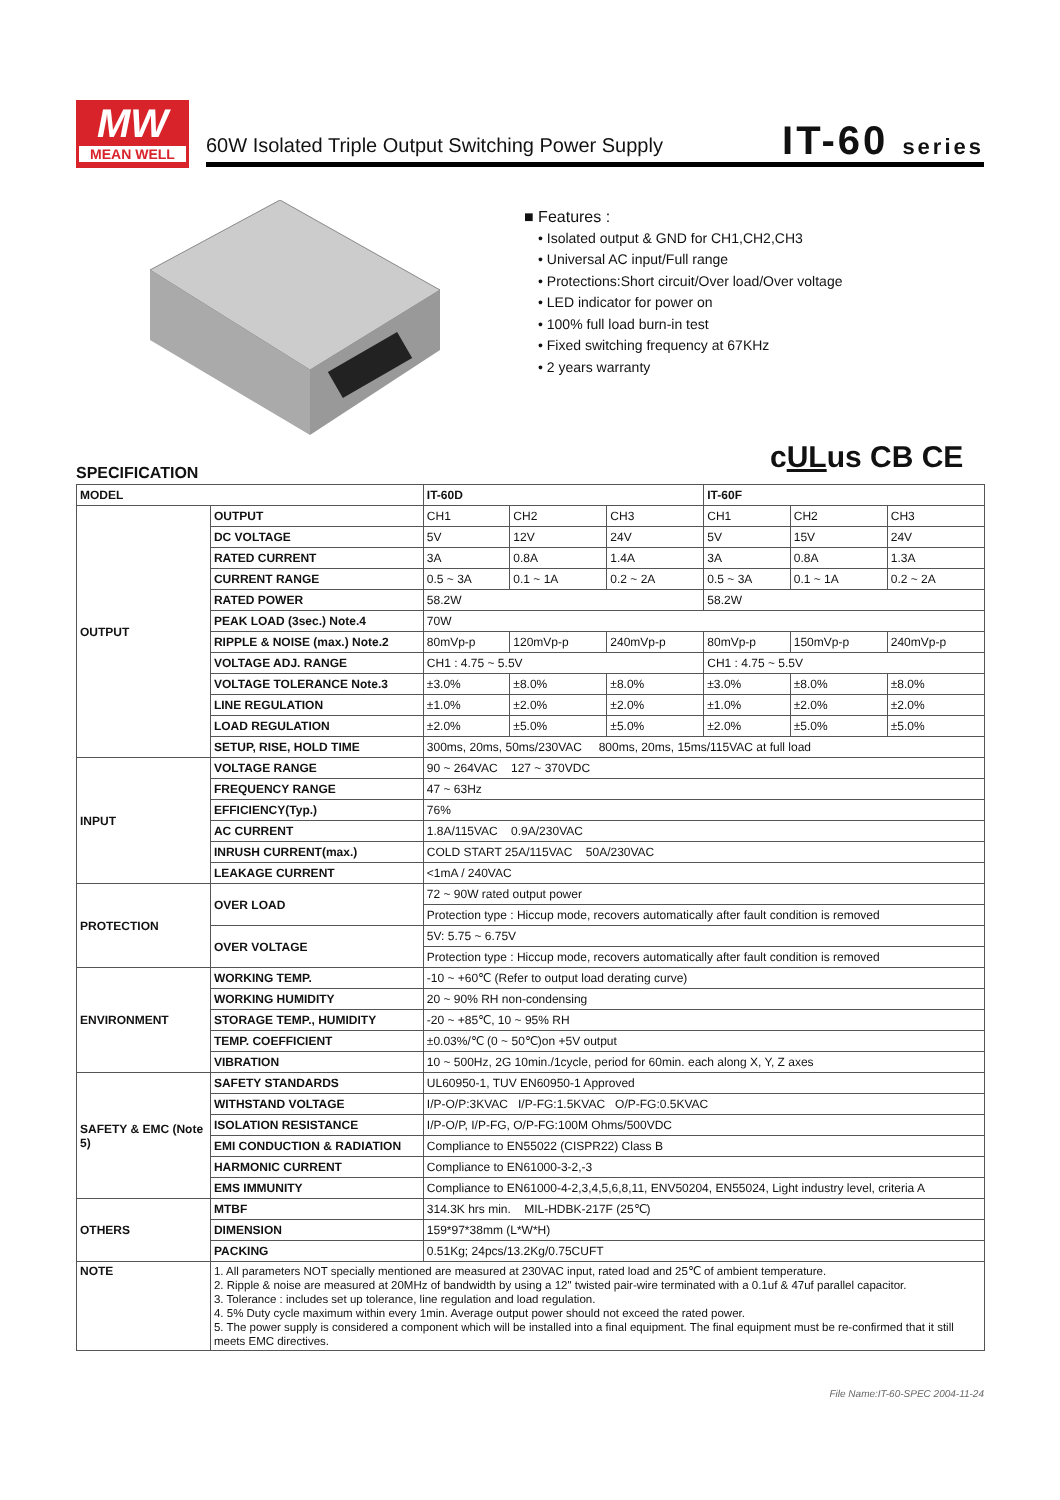MW
MEAN WELL
60W Isolated Triple Output Switching Power Supply
IT-60 series
■ Features :
• Isolated output & GND for CH1,CH2,CH3
• Universal AC input/Full range
• Protections:Short circuit/Over load/Over voltage
• LED indicator for power on
• 100% full load burn-in test
• Fixed switching frequency at 67KHz
• 2 years warranty
cULus CB CE
SPECIFICATION
| MODEL | | IT-60D | | | IT-60F | | |
| --- | --- | --- | --- | --- | --- | --- | --- |
| OUTPUT | OUTPUT | CH1 | CH2 | CH3 | CH1 | CH2 | CH3 |
| | DC VOLTAGE | 5V | 12V | 24V | 5V | 15V | 24V |
| | RATED CURRENT | 3A | 0.8A | 1.4A | 3A | 0.8A | 1.3A |
| | CURRENT RANGE | 0.5 ~ 3A | 0.1 ~ 1A | 0.2 ~ 2A | 0.5 ~ 3A | 0.1 ~ 1A | 0.2 ~ 2A |
| | RATED POWER | 58.2W | | | 58.2W | | |
| | PEAK LOAD (3sec.) Note.4 | 70W | | | | | |
| | RIPPLE & NOISE (max.) Note.2 | 80mVp-p | 120mVp-p | 240mVp-p | 80mVp-p | 150mVp-p | 240mVp-p |
| | VOLTAGE ADJ. RANGE | CH1 : 4.75 ~ 5.5V | | | CH1 : 4.75 ~ 5.5V | | |
| | VOLTAGE TOLERANCE Note.3 | ±3.0% | ±8.0% | ±8.0% | ±3.0% | ±8.0% | ±8.0% |
| | LINE REGULATION | ±1.0% | ±2.0% | ±2.0% | ±1.0% | ±2.0% | ±2.0% |
| | LOAD REGULATION | ±2.0% | ±5.0% | ±5.0% | ±2.0% | ±5.0% | ±5.0% |
| | SETUP, RISE, HOLD TIME | 300ms, 20ms, 50ms/230VAC 800ms, 20ms, 15ms/115VAC at full load | | | | | |
| INPUT | VOLTAGE RANGE | 90 ~ 264VAC 127 ~ 370VDC | | | | | |
| | FREQUENCY RANGE | 47 ~ 63Hz | | | | | |
| | EFFICIENCY(Typ.) | 76% | | | | | |
| | AC CURRENT | 1.8A/115VAC 0.9A/230VAC | | | | | |
| | INRUSH CURRENT(max.) | COLD START 25A/115VAC 50A/230VAC | | | | | |
| | LEAKAGE CURRENT | <1mA / 240VAC | | | | | |
| PROTECTION | OVER LOAD | 72 ~ 90W rated output power | | | | | |
| | | Protection type : Hiccup mode, recovers automatically after fault condition is removed | | | | | |
| | OVER VOLTAGE | 5V: 5.75 ~ 6.75V | | | | | |
| | | Protection type : Hiccup mode, recovers automatically after fault condition is removed | | | | | |
| ENVIRONMENT | WORKING TEMP. | -10 ~ +60℃ (Refer to output load derating curve) | | | | | |
| | WORKING HUMIDITY | 20 ~ 90% RH non-condensing | | | | | |
| | STORAGE TEMP., HUMIDITY | -20 ~ +85℃, 10 ~ 95% RH | | | | | |
| | TEMP. COEFFICIENT | ±0.03%/℃ (0 ~ 50℃)on +5V output | | | | | |
| | VIBRATION | 10 ~ 500Hz, 2G 10min./1cycle, period for 60min. each along X, Y, Z axes | | | | | |
| SAFETY & EMC (Note 5) | SAFETY STANDARDS | UL60950-1, TUV EN60950-1 Approved | | | | | |
| | WITHSTAND VOLTAGE | I/P-O/P:3KVAC I/P-FG:1.5KVAC O/P-FG:0.5KVAC | | | | | |
| | ISOLATION RESISTANCE | I/P-O/P, I/P-FG, O/P-FG:100M Ohms/500VDC | | | | | |
| | EMI CONDUCTION & RADIATION | Compliance to EN55022 (CISPR22) Class B | | | | | |
| | HARMONIC CURRENT | Compliance to EN61000-3-2,-3 | | | | | |
| | EMS IMMUNITY | Compliance to EN61000-4-2,3,4,5,6,8,11, ENV50204, EN55024, Light industry level, criteria A | | | | | |
| OTHERS | MTBF | 314.3K hrs min. MIL-HDBK-217F (25℃) | | | | | |
| | DIMENSION | 159*97*38mm (L*W*H) | | | | | |
| | PACKING | 0.51Kg; 24pcs/13.2Kg/0.75CUFT | | | | | |
| NOTE | 1. All parameters NOT specially mentioned are measured at 230VAC input, rated load and 25℃ of ambient temperature. 2. Ripple & noise are measured at 20MHz of bandwidth by using a 12" twisted pair-wire terminated with a 0.1uf & 47uf parallel capacitor. 3. Tolerance : includes set up tolerance, line regulation and load regulation. 4. 5% Duty cycle maximum within every 1min. Average output power should not exceed the rated power. 5. The power supply is considered a component which will be installed into a final equipment. The final equipment must be re-confirmed that it still meets EMC directives. | | | | | | |
File Name:IT-60-SPEC 2004-11-24